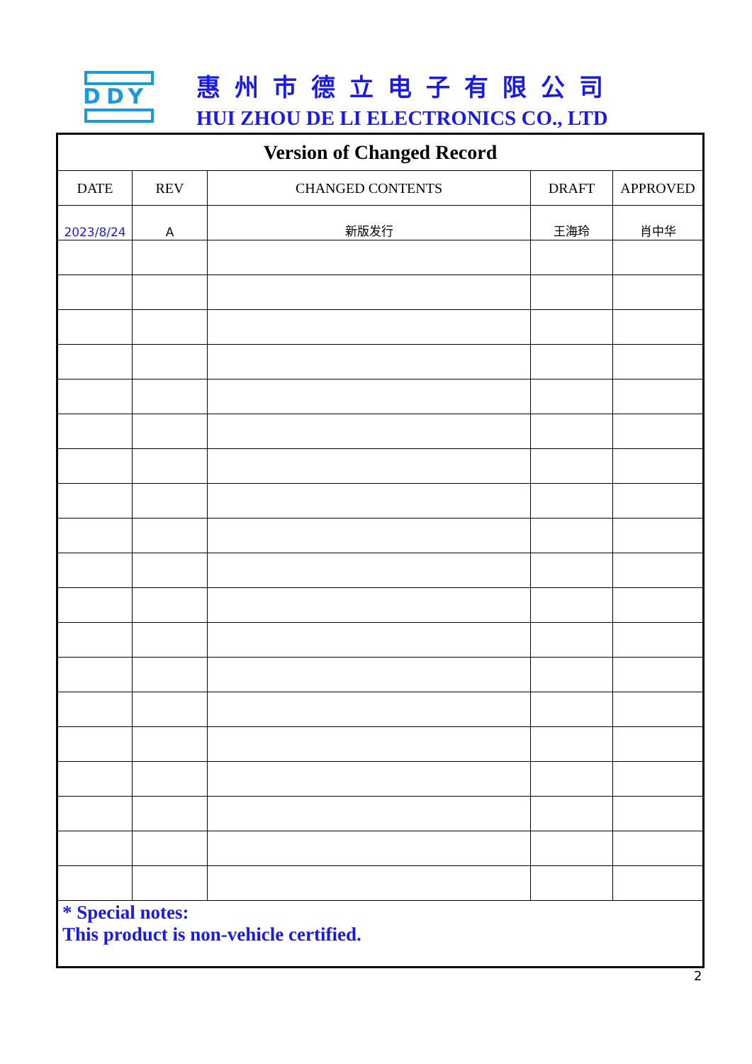DDY 惠州市德立电子有限公司
HUI ZHOU DE LI ELECTRONICS CO., LTD
| Version of Changed Record | | | | |
| --- | --- | --- | --- | --- |
| DATE | REV | CHANGED CONTENTS | DRAFT | APPROVED |
| 2023/8/24 | A | 新版发行 | 王海玲 | 肖中华 |
| * Special notes: This product is non-vehicle certified. | | | | |
2